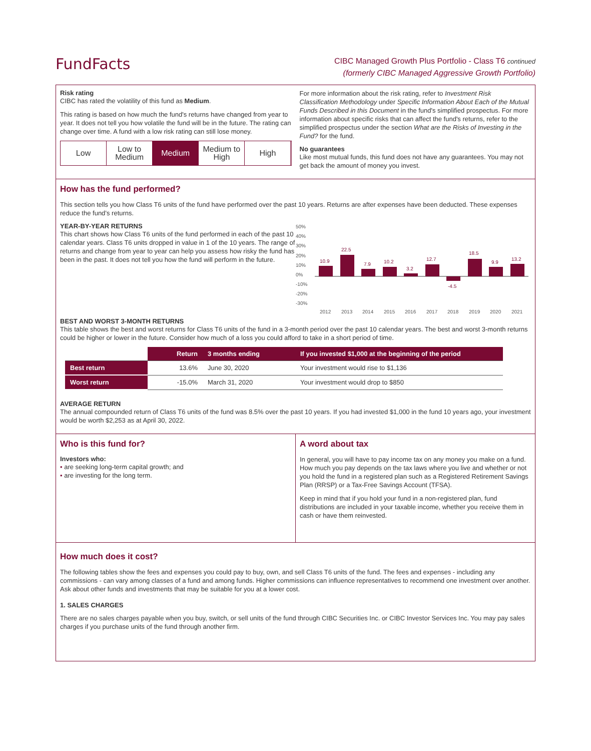FundFacts
CIBC Managed Growth Plus Portfolio - Class T6 continued
(formerly CIBC Managed Aggressive Growth Portfolio)
Risk rating
CIBC has rated the volatility of this fund as Medium.
This rating is based on how much the fund's returns have changed from year to year. It does not tell you how volatile the fund will be in the future. The rating can change over time. A fund with a low risk rating can still lose money.
Low Low to Medium Medium Medium to High High
For more information about the risk rating, refer to Investment Risk Classification Methodology under Specific Information About Each of the Mutual Funds Described in this Document in the fund's simplified prospectus. For more information about specific risks that can affect the fund's returns, refer to the simplified prospectus under the section What are the Risks of Investing in the Fund? for the fund.
No guarantees
Like most mutual funds, this fund does not have any guarantees. You may not get back the amount of money you invest.
How has the fund performed?
This section tells you how Class T6 units of the fund have performed over the past 10 years. Returns are after expenses have been deducted. These expenses reduce the fund’s returns.
YEAR-BY-YEAR RETURNS
This chart shows how Class T6 units of the fund performed in each of the past 10 calendar years. Class T6 units dropped in value in 1 of the 10 years. The range of returns and change from year to year can help you assess how risky the fund has been in the past. It does not tell you how the fund will perform in the future.
50%
40%
30%
20%
10%
0%
-10%
-20%
-30%
10.9
22.5
7.9
10.2
3.2
12.7
-4.5
18.5
9.9
13.2
2012
2013
2014
2015
2016
2017
2018
2019
2020
2021
BEST AND WORST 3-MONTH RETURNS
This table shows the best and worst returns for Class T6 units of the fund in a 3-month period over the past 10 calendar years. The best and worst 3-month returns could be higher or lower in the future. Consider how much of a loss you could afford to take in a short period of time.
| | Return | 3 months ending | If you invested $1,000 at the beginning of the period |
| --- | --- | --- | --- |
| Best return | 13.6% | June 30, 2020 | Your investment would rise to $1,136 |
| Worst return | -15.0% | March 31, 2020 | Your investment would drop to $850 |
AVERAGE RETURN
The annual compounded return of Class T6 units of the fund was 8.5% over the past 10 years. If you had invested $1,000 in the fund 10 years ago, your investment would be worth $2,253 as at April 30, 2022.
Who is this fund for?
Investors who:
• are seeking long-term capital growth; and
• are investing for the long term.
A word about tax
In general, you will have to pay income tax on any money you make on a fund. How much you pay depends on the tax laws where you live and whether or not you hold the fund in a registered plan such as a Registered Retirement Savings Plan (RRSP) or a Tax-Free Savings Account (TFSA).
Keep in mind that if you hold your fund in a non-registered plan, fund distributions are included in your taxable income, whether you receive them in cash or have them reinvested.
How much does it cost?
The following tables show the fees and expenses you could pay to buy, own, and sell Class T6 units of the fund. The fees and expenses - including any commissions - can vary among classes of a fund and among funds. Higher commissions can influence representatives to recommend one investment over another. Ask about other funds and investments that may be suitable for you at a lower cost.
1. SALES CHARGES
There are no sales charges payable when you buy, switch, or sell units of the fund through CIBC Securities Inc. or CIBC Investor Services Inc. You may pay sales charges if you purchase units of the fund through another firm.